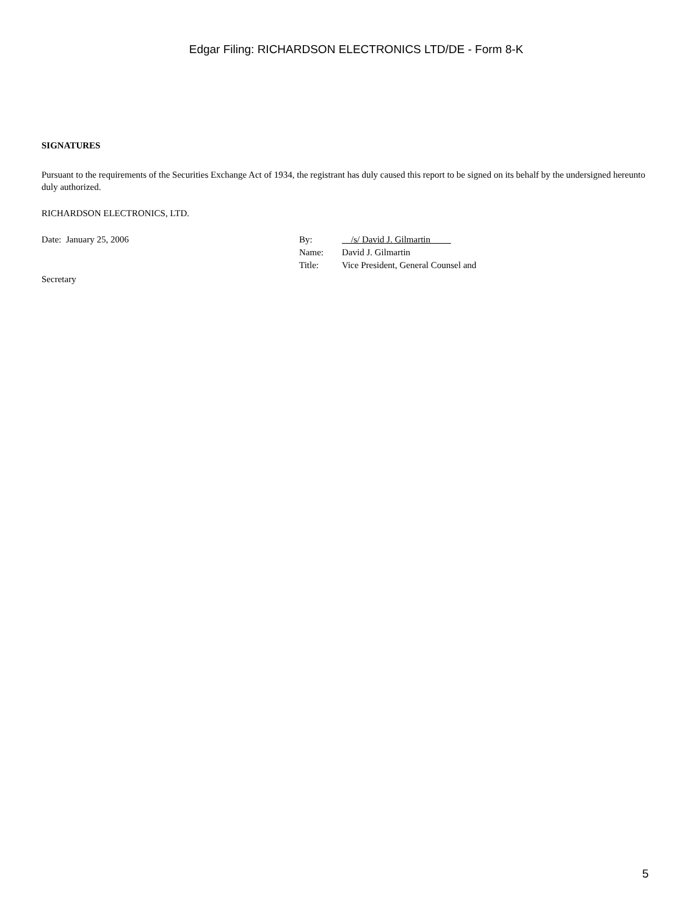Edgar Filing: RICHARDSON ELECTRONICS LTD/DE - Form 8-K
SIGNATURES
Pursuant to the requirements of the Securities Exchange Act of 1934, the registrant has duly caused this report to be signed on its behalf by the undersigned hereunto duly authorized.
RICHARDSON ELECTRONICS, LTD.
| Date: January 25, 2006 | By: | /s/ David J. Gilmartin |
| | Name: | David J. Gilmartin |
| | Title: | Vice President, General Counsel and |
Secretary
5